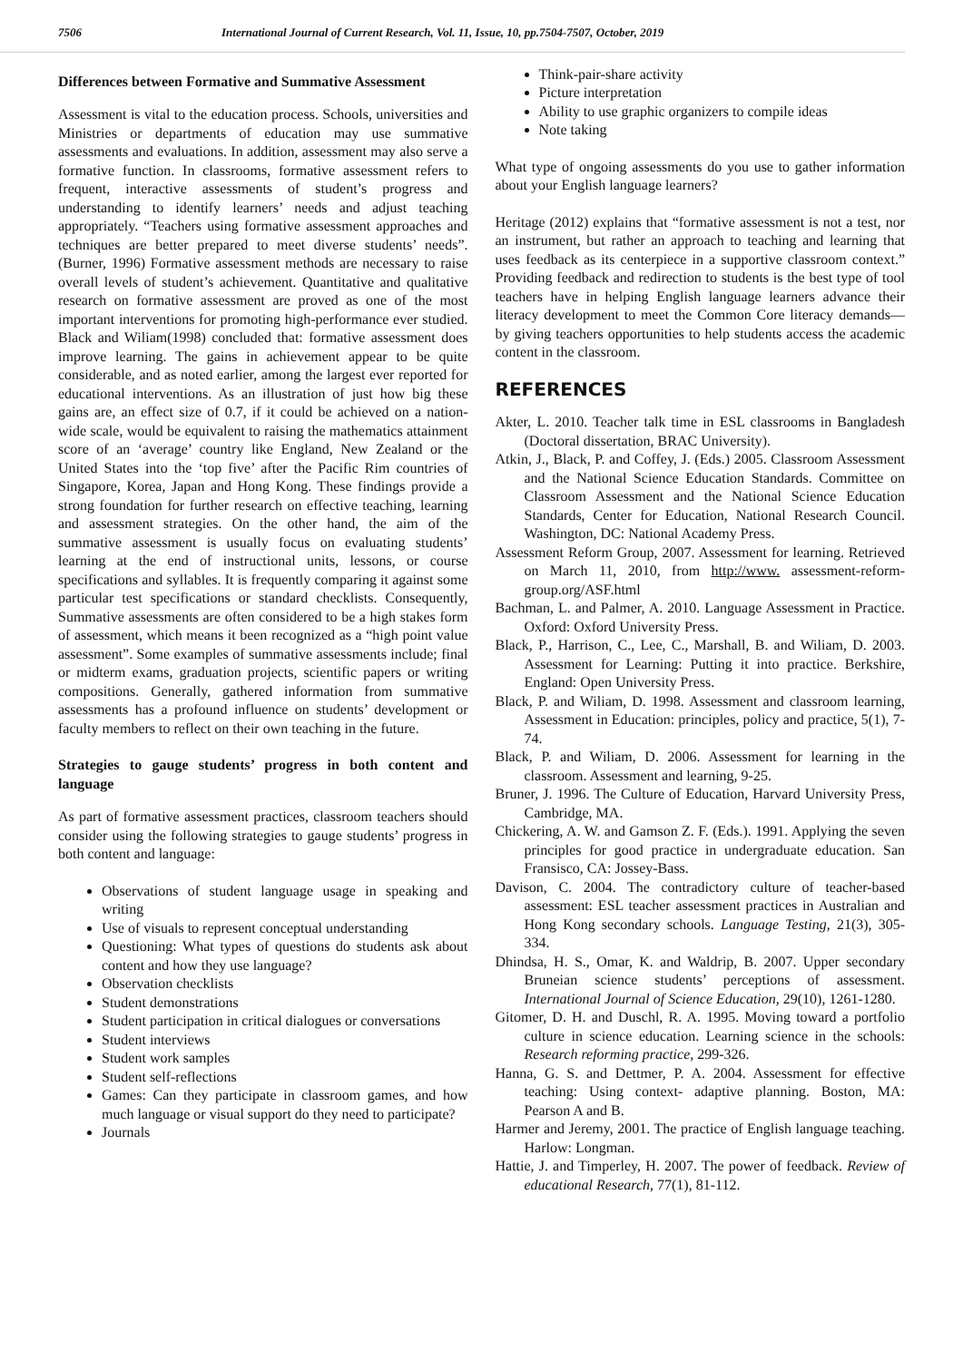7506 International Journal of Current Research, Vol. 11, Issue, 10, pp.7504-7507, October, 2019
Differences between Formative and Summative Assessment
Assessment is vital to the education process. Schools, universities and Ministries or departments of education may use summative assessments and evaluations. In addition, assessment may also serve a formative function. In classrooms, formative assessment refers to frequent, interactive assessments of student’s progress and understanding to identify learners’ needs and adjust teaching appropriately. “Teachers using formative assessment approaches and techniques are better prepared to meet diverse students’ needs”. (Burner, 1996) Formative assessment methods are necessary to raise overall levels of student’s achievement. Quantitative and qualitative research on formative assessment are proved as one of the most important interventions for promoting high-performance ever studied. Black and Wiliam(1998) concluded that: formative assessment does improve learning. The gains in achievement appear to be quite considerable, and as noted earlier, among the largest ever reported for educational interventions. As an illustration of just how big these gains are, an effect size of 0.7, if it could be achieved on a nation-wide scale, would be equivalent to raising the mathematics attainment score of an ‘average’ country like England, New Zealand or the United States into the ‘top five’ after the Pacific Rim countries of Singapore, Korea, Japan and Hong Kong. These findings provide a strong foundation for further research on effective teaching, learning and assessment strategies. On the other hand, the aim of the summative assessment is usually focus on evaluating students’ learning at the end of instructional units, lessons, or course specifications and syllables. It is frequently comparing it against some particular test specifications or standard checklists. Consequently, Summative assessments are often considered to be a high stakes form of assessment, which means it been recognized as a “high point value assessment”. Some examples of summative assessments include; final or midterm exams, graduation projects, scientific papers or writing compositions. Generally, gathered information from summative assessments has a profound influence on students’ development or faculty members to reflect on their own teaching in the future.
Strategies to gauge students’ progress in both content and language
As part of formative assessment practices, classroom teachers should consider using the following strategies to gauge students’ progress in both content and language:
Observations of student language usage in speaking and writing
Use of visuals to represent conceptual understanding
Questioning: What types of questions do students ask about content and how they use language?
Observation checklists
Student demonstrations
Student participation in critical dialogues or conversations
Student interviews
Student work samples
Student self-reflections
Games: Can they participate in classroom games, and how much language or visual support do they need to participate?
Journals
Think-pair-share activity
Picture interpretation
Ability to use graphic organizers to compile ideas
Note taking
What type of ongoing assessments do you use to gather information about your English language learners?
Heritage (2012) explains that “formative assessment is not a test, nor an instrument, but rather an approach to teaching and learning that uses feedback as its centerpiece in a supportive classroom context.” Providing feedback and redirection to students is the best type of tool teachers have in helping English language learners advance their literacy development to meet the Common Core literacy demands—by giving teachers opportunities to help students access the academic content in the classroom.
REFERENCES
Akter, L. 2010. Teacher talk time in ESL classrooms in Bangladesh (Doctoral dissertation, BRAC University).
Atkin, J., Black, P. and Coffey, J. (Eds.) 2005. Classroom Assessment and the National Science Education Standards. Committee on Classroom Assessment and the National Science Education Standards, Center for Education, National Research Council. Washington, DC: National Academy Press.
Assessment Reform Group, 2007. Assessment for learning. Retrieved on March 11, 2010, from http://www. assessment-reform-group.org/ASF.html
Bachman, L. and Palmer, A. 2010. Language Assessment in Practice. Oxford: Oxford University Press.
Black, P., Harrison, C., Lee, C., Marshall, B. and Wiliam, D. 2003. Assessment for Learning: Putting it into practice. Berkshire, England: Open University Press.
Black, P. and Wiliam, D. 1998. Assessment and classroom learning, Assessment in Education: principles, policy and practice, 5(1), 7-74.
Black, P. and Wiliam, D. 2006. Assessment for learning in the classroom. Assessment and learning, 9-25.
Bruner, J. 1996. The Culture of Education, Harvard University Press, Cambridge, MA.
Chickering, A. W. and Gamson Z. F. (Eds.). 1991. Applying the seven principles for good practice in undergraduate education. San Fransisco, CA: Jossey-Bass.
Davison, C. 2004. The contradictory culture of teacher-based assessment: ESL teacher assessment practices in Australian and Hong Kong secondary schools. Language Testing, 21(3), 305-334.
Dhindsa, H. S., Omar, K. and Waldrip, B. 2007. Upper secondary Bruneian science students’ perceptions of assessment. International Journal of Science Education, 29(10), 1261-1280.
Gitomer, D. H. and Duschl, R. A. 1995. Moving toward a portfolio culture in science education. Learning science in the schools: Research reforming practice, 299-326.
Hanna, G. S. and Dettmer, P. A. 2004. Assessment for effective teaching: Using context- adaptive planning. Boston, MA: Pearson A and B.
Harmer and Jeremy, 2001. The practice of English language teaching. Harlow: Longman.
Hattie, J. and Timperley, H. 2007. The power of feedback. Review of educational Research, 77(1), 81-112.